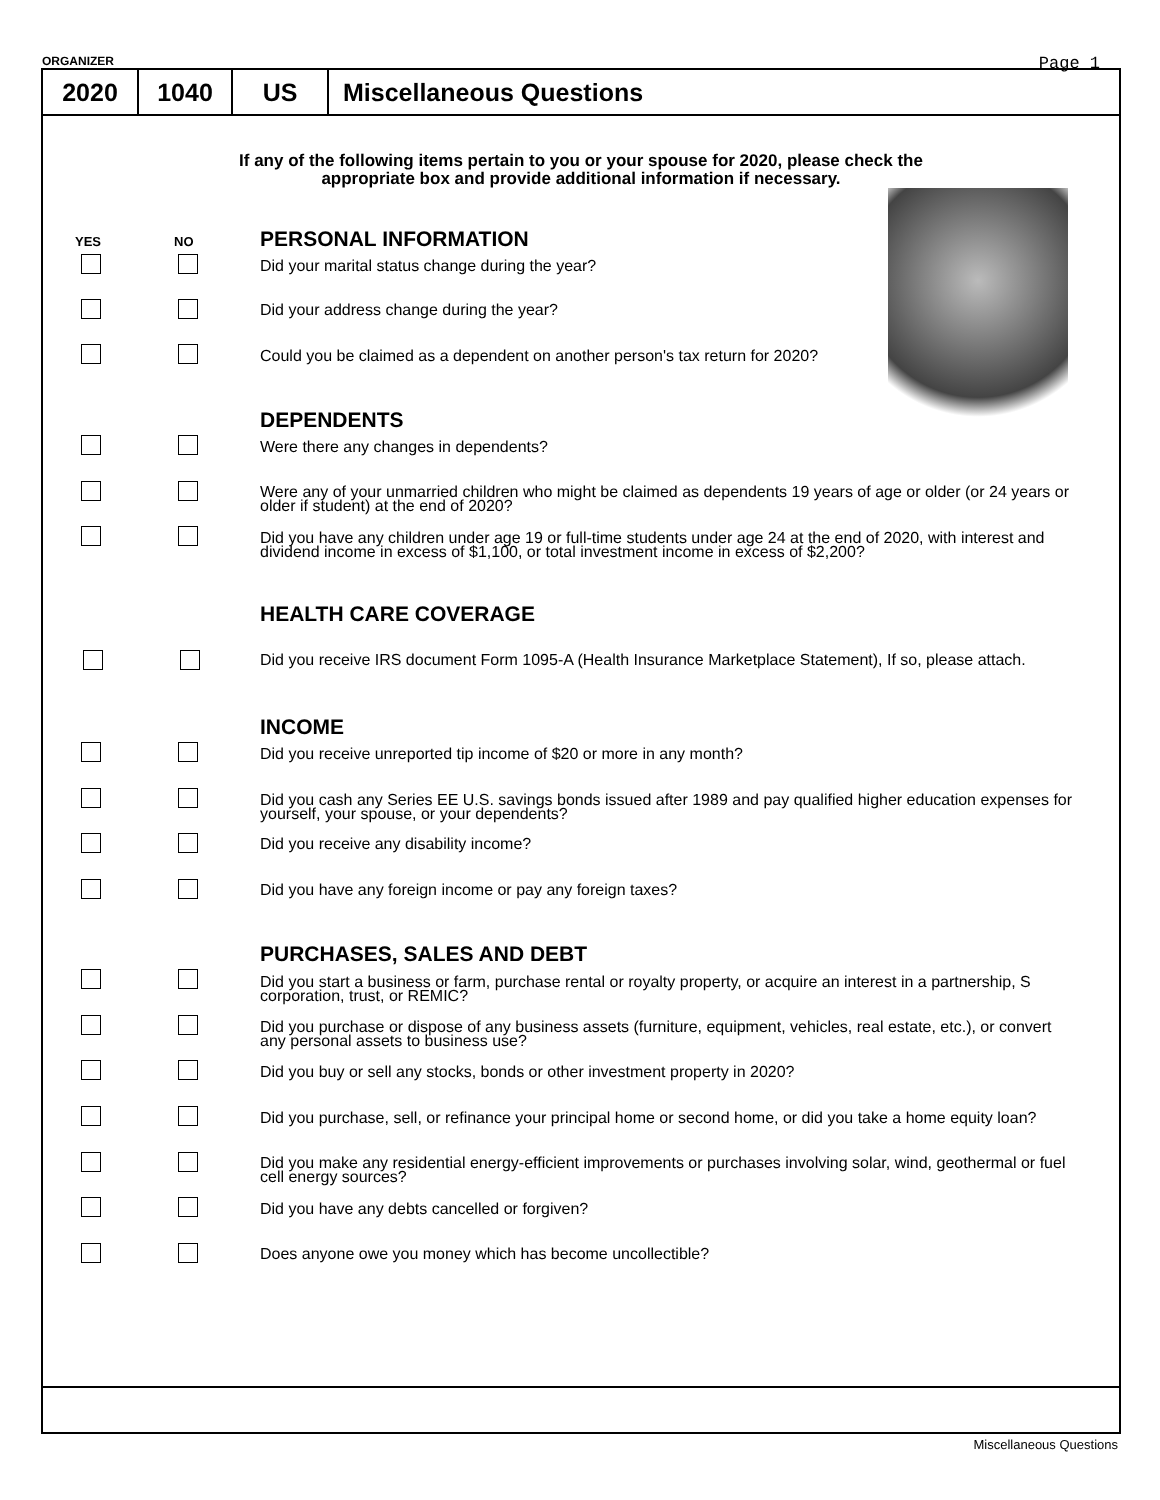ORGANIZER Page 1
2020 1040 US Miscellaneous Questions
If any of the following items pertain to you or your spouse for 2020, please check the
appropriate box and provide additional information if necessary.
YES NO
PERSONAL INFORMATION
Did your marital status change during the year?
Did your address change during the year?
Could you be claimed as a dependent on another person's tax return for 2020?
DEPENDENTS
Were there any changes in dependents?
Were any of your unmarried children who might be claimed as dependents 19 years of age or older (or 24 years or older if student) at the end of 2020?
Did you have any children under age 19 or full-time students under age 24 at the end of 2020, with interest and dividend income in excess of $1,100, or total investment income in excess of $2,200?
HEALTH CARE COVERAGE
Did you receive IRS document Form 1095-A (Health Insurance Marketplace Statement), If so, please attach.
INCOME
Did you receive unreported tip income of $20 or more in any month?
Did you cash any Series EE U.S. savings bonds issued after 1989 and pay qualified higher education expenses for yourself, your spouse, or your dependents?
Did you receive any disability income?
Did you have any foreign income or pay any foreign taxes?
PURCHASES, SALES AND DEBT
Did you start a business or farm, purchase rental or royalty property, or acquire an interest in a partnership, S corporation, trust, or REMIC?
Did you purchase or dispose of any business assets (furniture, equipment, vehicles, real estate, etc.), or convert any personal assets to business use?
Did you buy or sell any stocks, bonds or other investment property in 2020?
Did you purchase, sell, or refinance your principal home or second home, or did you take a home equity loan?
Did you make any residential energy-efficient improvements or purchases involving solar, wind, geothermal or fuel cell energy sources?
Did you have any debts cancelled or forgiven?
Does anyone owe you money which has become uncollectible?
Miscellaneous Questions